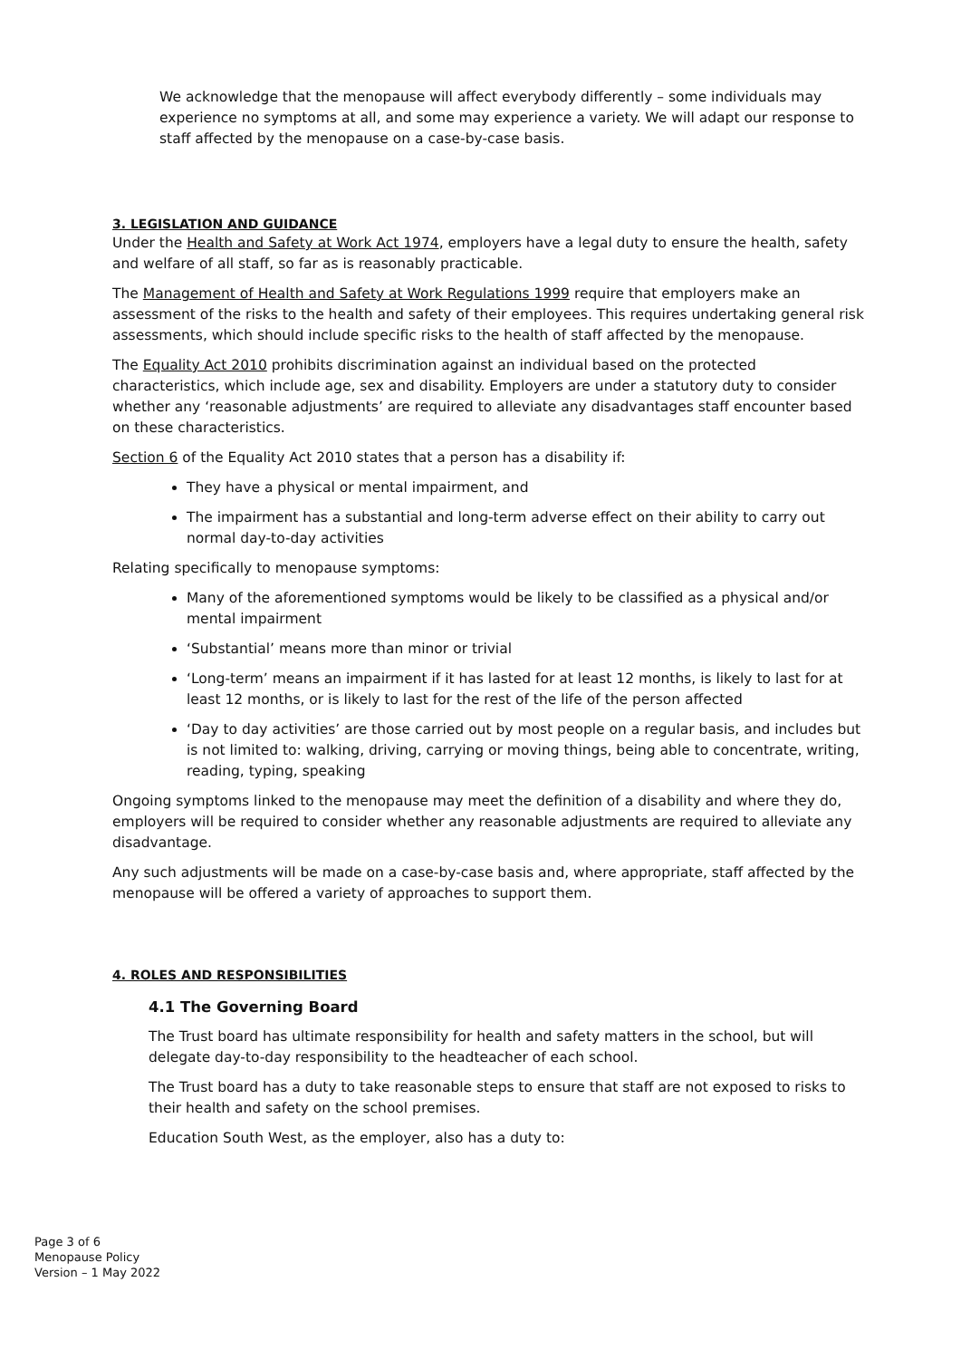We acknowledge that the menopause will affect everybody differently – some individuals may experience no symptoms at all, and some may experience a variety. We will adapt our response to staff affected by the menopause on a case-by-case basis.
3. LEGISLATION AND GUIDANCE
Under the Health and Safety at Work Act 1974, employers have a legal duty to ensure the health, safety and welfare of all staff, so far as is reasonably practicable.
The Management of Health and Safety at Work Regulations 1999 require that employers make an assessment of the risks to the health and safety of their employees. This requires undertaking general risk assessments, which should include specific risks to the health of staff affected by the menopause.
The Equality Act 2010 prohibits discrimination against an individual based on the protected characteristics, which include age, sex and disability. Employers are under a statutory duty to consider whether any ‘reasonable adjustments’ are required to alleviate any disadvantages staff encounter based on these characteristics.
Section 6 of the Equality Act 2010 states that a person has a disability if:
They have a physical or mental impairment, and
The impairment has a substantial and long-term adverse effect on their ability to carry out normal day-to-day activities
Relating specifically to menopause symptoms:
Many of the aforementioned symptoms would be likely to be classified as a physical and/or mental impairment
‘Substantial’ means more than minor or trivial
‘Long-term’ means an impairment if it has lasted for at least 12 months, is likely to last for at least 12 months, or is likely to last for the rest of the life of the person affected
‘Day to day activities’ are those carried out by most people on a regular basis, and includes but is not limited to: walking, driving, carrying or moving things, being able to concentrate, writing, reading, typing, speaking
Ongoing symptoms linked to the menopause may meet the definition of a disability and where they do, employers will be required to consider whether any reasonable adjustments are required to alleviate any disadvantage.
Any such adjustments will be made on a case-by-case basis and, where appropriate, staff affected by the menopause will be offered a variety of approaches to support them.
4. ROLES AND RESPONSIBILITIES
4.1 The Governing Board
The Trust board has ultimate responsibility for health and safety matters in the school, but will delegate day-to-day responsibility to the headteacher of each school.
The Trust board has a duty to take reasonable steps to ensure that staff are not exposed to risks to their health and safety on the school premises.
Education South West, as the employer, also has a duty to:
Page 3 of 6
Menopause Policy
Version – 1 May 2022